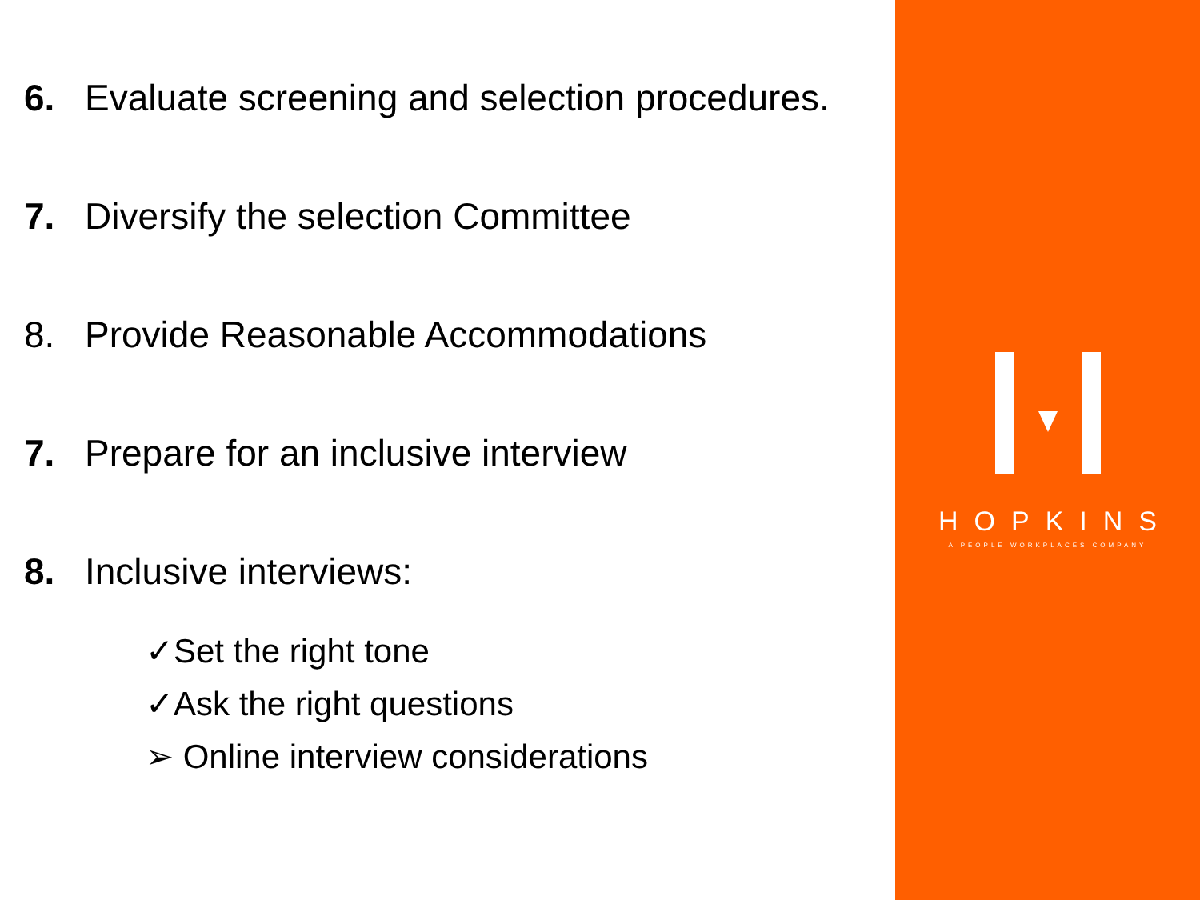6. Evaluate screening and selection procedures.
7. Diversify the selection Committee
8. Provide Reasonable Accommodations
7. Prepare for an inclusive interview
8. Inclusive interviews:
✓Set the right tone
✓Ask the right questions
➢ Online interview considerations
HOPKINS
A PEOPLE WORKPLACES COMPANY